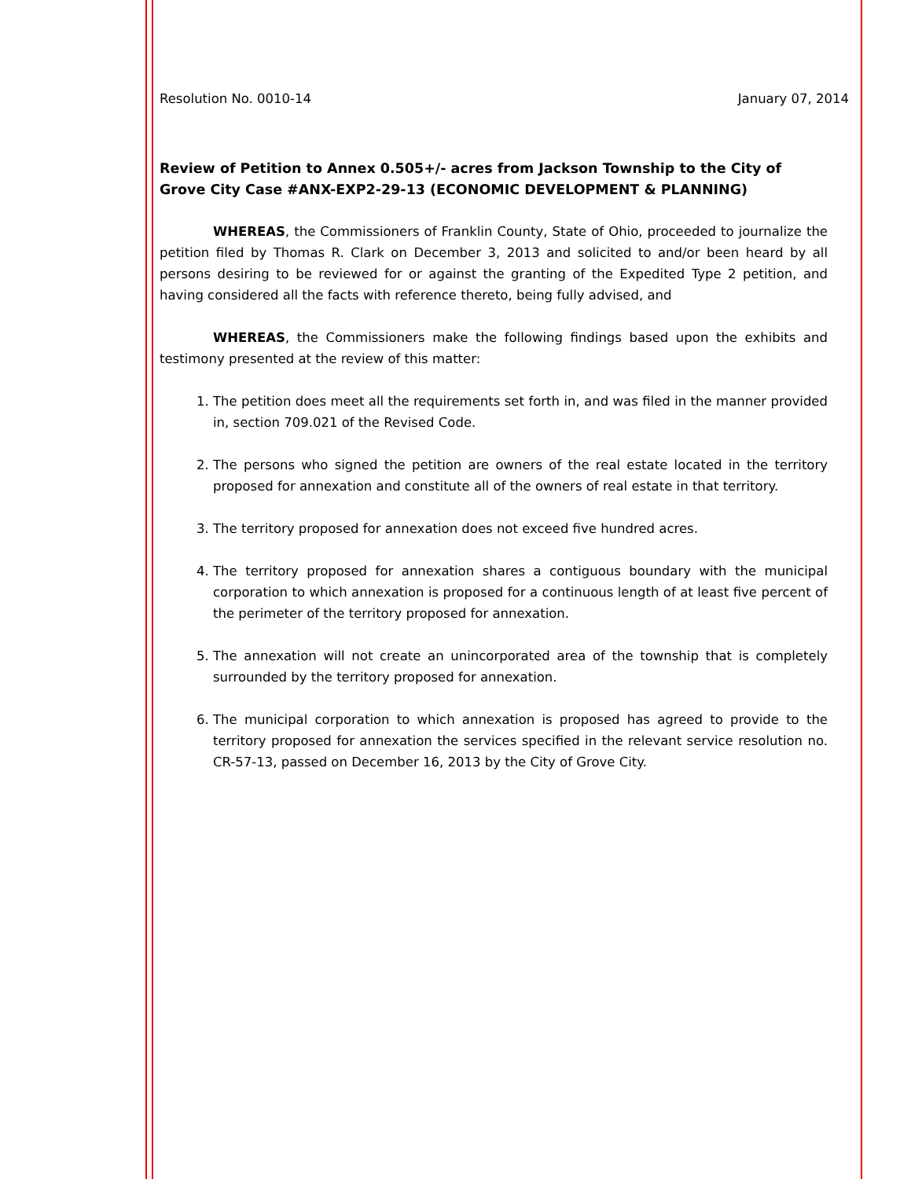Resolution No. 0010-14 January 07, 2014
Review of Petition to Annex 0.505+/- acres from Jackson Township to the City of Grove City Case #ANX-EXP2-29-13 (ECONOMIC DEVELOPMENT & PLANNING)
WHEREAS, the Commissioners of Franklin County, State of Ohio, proceeded to journalize the petition filed by Thomas R. Clark on December 3, 2013 and solicited to and/or been heard by all persons desiring to be reviewed for or against the granting of the Expedited Type 2 petition, and having considered all the facts with reference thereto, being fully advised, and
WHEREAS, the Commissioners make the following findings based upon the exhibits and testimony presented at the review of this matter:
1. The petition does meet all the requirements set forth in, and was filed in the manner provided in, section 709.021 of the Revised Code.
2. The persons who signed the petition are owners of the real estate located in the territory proposed for annexation and constitute all of the owners of real estate in that territory.
3. The territory proposed for annexation does not exceed five hundred acres.
4. The territory proposed for annexation shares a contiguous boundary with the municipal corporation to which annexation is proposed for a continuous length of at least five percent of the perimeter of the territory proposed for annexation.
5. The annexation will not create an unincorporated area of the township that is completely surrounded by the territory proposed for annexation.
6. The municipal corporation to which annexation is proposed has agreed to provide to the territory proposed for annexation the services specified in the relevant service resolution no. CR-57-13, passed on December 16, 2013 by the City of Grove City.